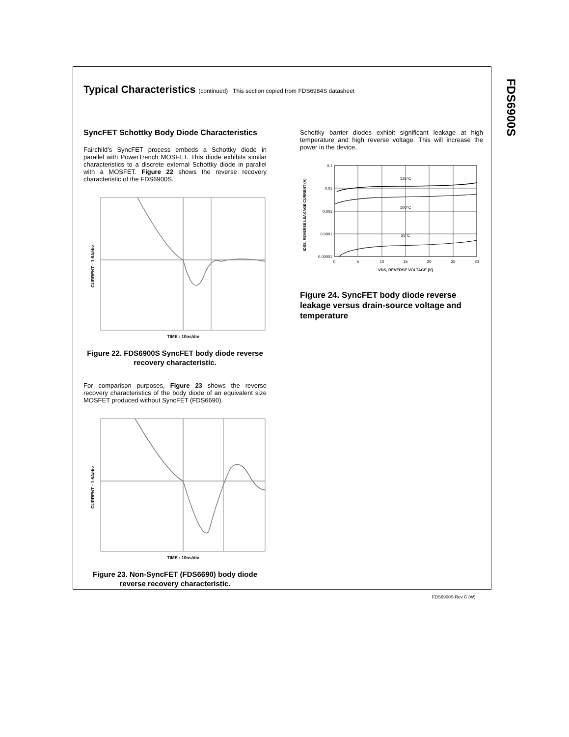FDS6900S
Typical Characteristics (continued) This section copied from FDS6984S datasheet
SyncFET Schottky Body Diode Characteristics
Fairchild’s SyncFET process embeds a Schottky diode in parallel with PowerTrench MOSFET. This diode exhibits similar characteristics to a discrete external Schottky diode in parallel with a MOSFET. Figure 22 shows the reverse recovery characteristic of the FDS6900S.
CURRENT : 1.6A/div
TIME : 10ns/div
Figure 22. FDS6900S SyncFET body diode reverse recovery characteristic.
For comparison purposes, Figure 23 shows the reverse recovery characteristics of the body diode of an equivalent size MOSFET produced without SyncFET (FDS6690).
CURRENT : 1.6A/div
TIME : 10ns/div
Figure 23. Non-SyncFET (FDS6690) body diode reverse recovery characteristic.
Schottky barrier diodes exhibit significant leakage at high temperature and high reverse voltage. This will increase the power in the device.
IDSS, REVERSE LEAKAGE CURRENT (A)
0.1 0.01 0.001 0.0001 0.00001
051015202530
125°C 100°C 25°C
VDS, REVERSE VOLTAGE (V)
Figure 24. SyncFET body diode reverse leakage versus drain-source voltage and temperature
FDS6900S Rev C (W)